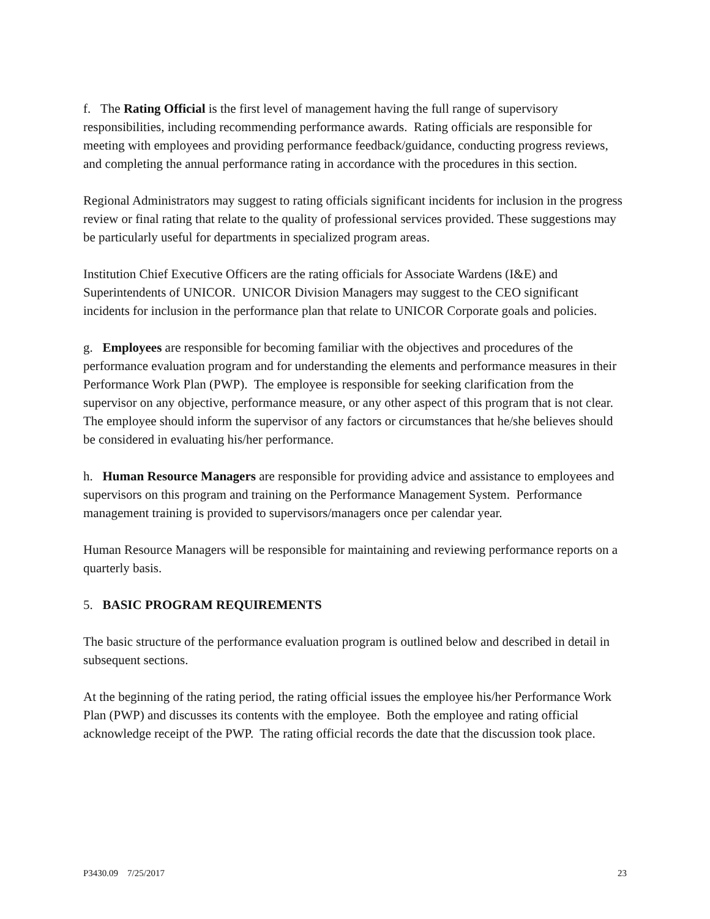f. The Rating Official is the first level of management having the full range of supervisory responsibilities, including recommending performance awards. Rating officials are responsible for meeting with employees and providing performance feedback/guidance, conducting progress reviews, and completing the annual performance rating in accordance with the procedures in this section.
Regional Administrators may suggest to rating officials significant incidents for inclusion in the progress review or final rating that relate to the quality of professional services provided. These suggestions may be particularly useful for departments in specialized program areas.
Institution Chief Executive Officers are the rating officials for Associate Wardens (I&E) and Superintendents of UNICOR. UNICOR Division Managers may suggest to the CEO significant incidents for inclusion in the performance plan that relate to UNICOR Corporate goals and policies.
g. Employees are responsible for becoming familiar with the objectives and procedures of the performance evaluation program and for understanding the elements and performance measures in their Performance Work Plan (PWP). The employee is responsible for seeking clarification from the supervisor on any objective, performance measure, or any other aspect of this program that is not clear. The employee should inform the supervisor of any factors or circumstances that he/she believes should be considered in evaluating his/her performance.
h. Human Resource Managers are responsible for providing advice and assistance to employees and supervisors on this program and training on the Performance Management System. Performance management training is provided to supervisors/managers once per calendar year.
Human Resource Managers will be responsible for maintaining and reviewing performance reports on a quarterly basis.
5. BASIC PROGRAM REQUIREMENTS
The basic structure of the performance evaluation program is outlined below and described in detail in subsequent sections.
At the beginning of the rating period, the rating official issues the employee his/her Performance Work Plan (PWP) and discusses its contents with the employee. Both the employee and rating official acknowledge receipt of the PWP. The rating official records the date that the discussion took place.
P3430.09 7/25/2017 23